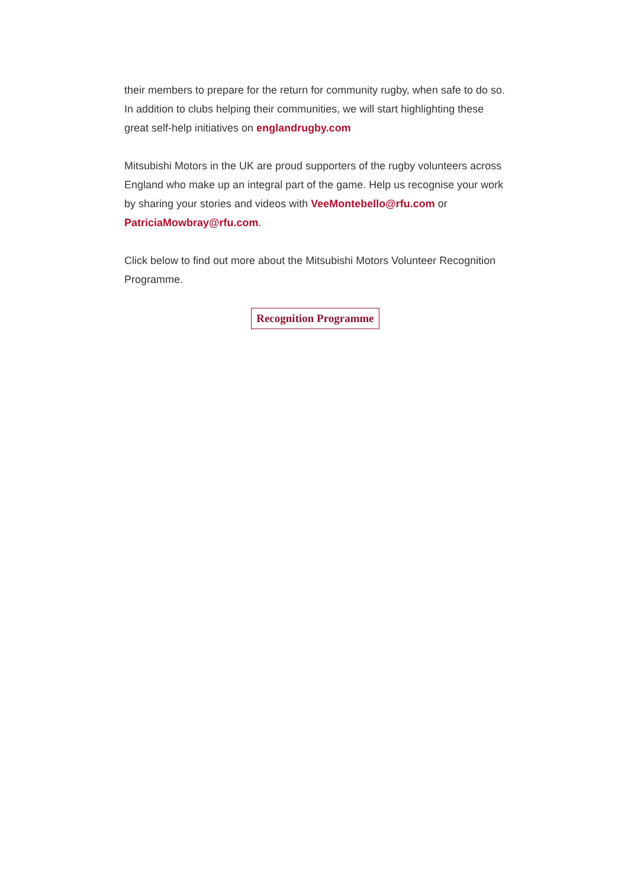their members to prepare for the return for community rugby, when safe to do so. In addition to clubs helping their communities, we will start highlighting these great self-help initiatives on englandrugby.com
Mitsubishi Motors in the UK are proud supporters of the rugby volunteers across England who make up an integral part of the game. Help us recognise your work by sharing your stories and videos with VeeMontebello@rfu.com or PatriciaMowbray@rfu.com.
Click below to find out more about the Mitsubishi Motors Volunteer Recognition Programme.
Recognition Programme